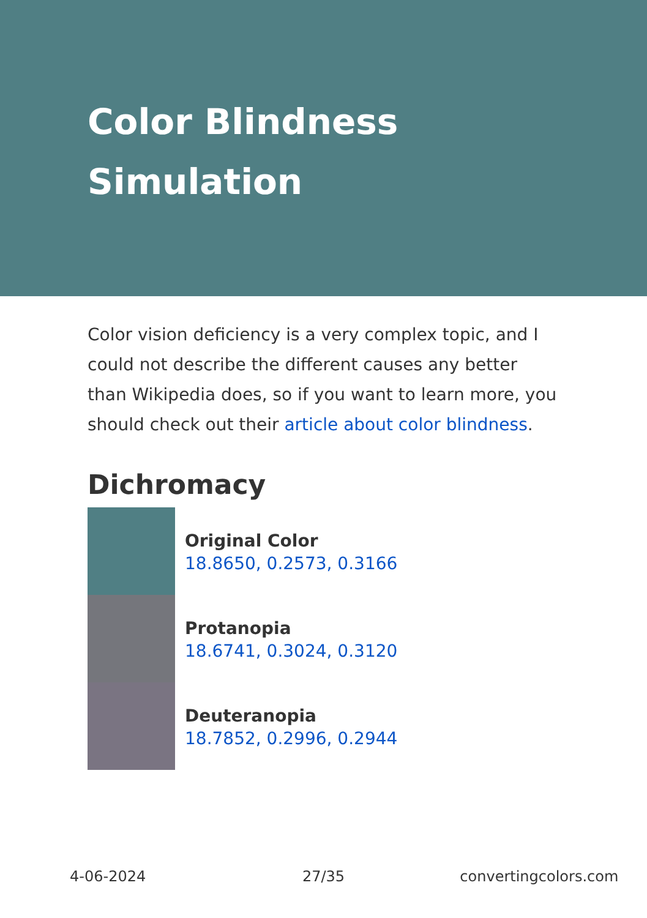Color Blindness Simulation
Color vision deficiency is a very complex topic, and I could not describe the different causes any better than Wikipedia does, so if you want to learn more, you should check out their article about color blindness.
Dichromacy
Original Color
18.8650, 0.2573, 0.3166
Protanopia
18.6741, 0.3024, 0.3120
Deuteranopia
18.7852, 0.2996, 0.2944
4-06-2024 27/35 convertingcolors.com